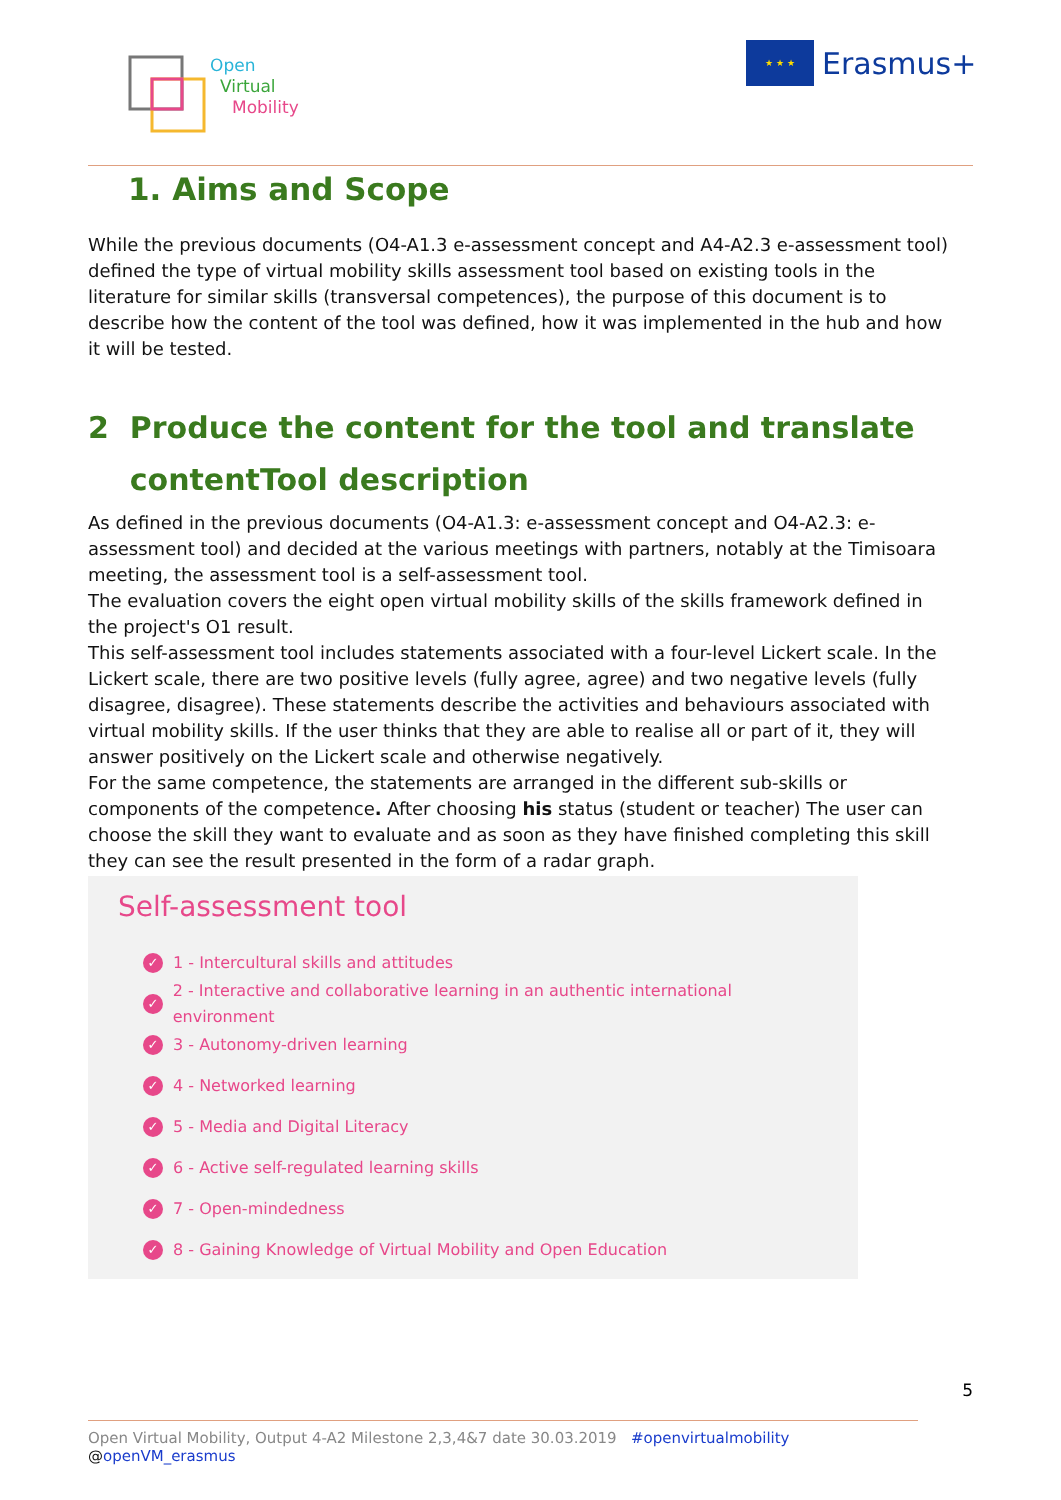Open
Virtual
Mobility
★ ★ ★
Erasmus+
1. Aims and Scope
While the previous documents (O4-A1.3 e-assessment concept and A4-A2.3 e-assessment tool) defined the type of virtual mobility skills assessment tool based on existing tools in the literature for similar skills (transversal competences), the purpose of this document is to describe how the content of the tool was defined, how it was implemented in the hub and how it will be tested.
2 Produce the content for the tool and translate
contentTool description
As defined in the previous documents (O4-A1.3: e-assessment concept and O4-A2.3: e-assessment tool) and decided at the various meetings with partners, notably at the Timisoara meeting, the assessment tool is a self-assessment tool.
The evaluation covers the eight open virtual mobility skills of the skills framework defined in the project's O1 result.
This self-assessment tool includes statements associated with a four-level Lickert scale. In the Lickert scale, there are two positive levels (fully agree, agree) and two negative levels (fully disagree, disagree). These statements describe the activities and behaviours associated with virtual mobility skills. If the user thinks that they are able to realise all or part of it, they will answer positively on the Lickert scale and otherwise negatively.
For the same competence, the statements are arranged in the different sub-skills or components of the competence. After choosing his status (student or teacher) The user can choose the skill they want to evaluate and as soon as they have finished completing this skill they can see the result presented in the form of a radar graph.
Self-assessment tool
✓ 1 - Intercultural skills and attitudes
✓ 2 - Interactive and collaborative learning in an authentic international environment
✓ 3 - Autonomy-driven learning
✓ 4 - Networked learning
✓ 5 - Media and Digital Literacy
✓ 6 - Active self-regulated learning skills
✓ 7 - Open-mindedness
✓ 8 - Gaining Knowledge of Virtual Mobility and Open Education
5
Open Virtual Mobility, Output 4-A2 Milestone 2,3,4&7 date 30.03.2019 #openvirtualmobility @openVM_erasmus